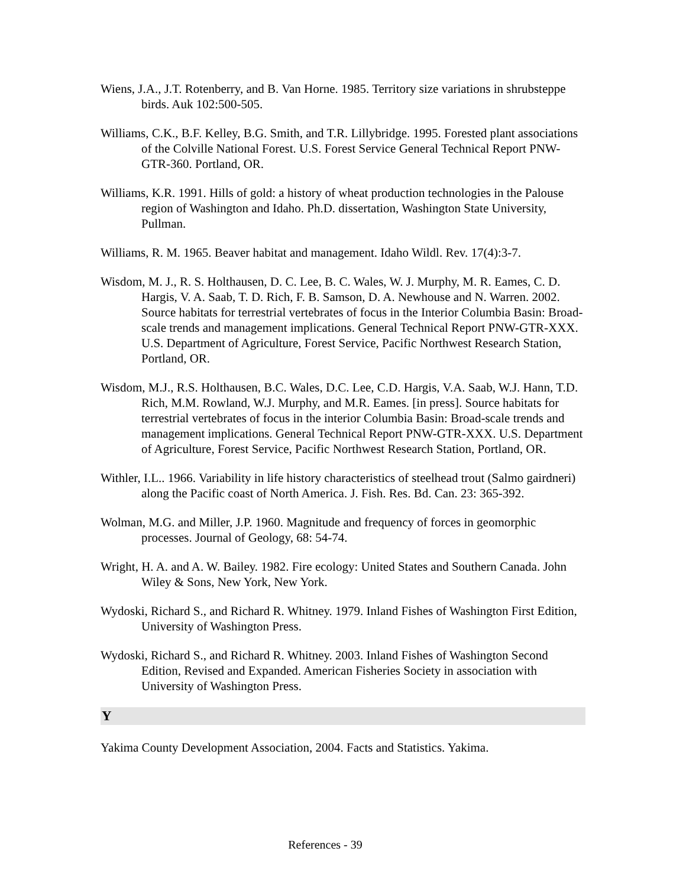Wiens, J.A., J.T. Rotenberry, and B. Van Horne. 1985. Territory size variations in shrubsteppe birds. Auk 102:500-505.
Williams, C.K., B.F. Kelley, B.G. Smith, and T.R. Lillybridge. 1995. Forested plant associations of the Colville National Forest. U.S. Forest Service General Technical Report PNW-GTR-360. Portland, OR.
Williams, K.R. 1991. Hills of gold: a history of wheat production technologies in the Palouse region of Washington and Idaho. Ph.D. dissertation, Washington State University, Pullman.
Williams, R. M. 1965. Beaver habitat and management. Idaho Wildl. Rev. 17(4):3-7.
Wisdom, M. J., R. S. Holthausen, D. C. Lee, B. C. Wales, W. J. Murphy, M. R. Eames, C. D. Hargis, V. A. Saab, T. D. Rich, F. B. Samson, D. A. Newhouse and N. Warren. 2002. Source habitats for terrestrial vertebrates of focus in the Interior Columbia Basin: Broad-scale trends and management implications. General Technical Report PNW-GTR-XXX. U.S. Department of Agriculture, Forest Service, Pacific Northwest Research Station, Portland, OR.
Wisdom, M.J., R.S. Holthausen, B.C. Wales, D.C. Lee, C.D. Hargis, V.A. Saab, W.J. Hann, T.D. Rich, M.M. Rowland, W.J. Murphy, and M.R. Eames. [in press]. Source habitats for terrestrial vertebrates of focus in the interior Columbia Basin: Broad-scale trends and management implications. General Technical Report PNW-GTR-XXX. U.S. Department of Agriculture, Forest Service, Pacific Northwest Research Station, Portland, OR.
Withler, I.L.. 1966. Variability in life history characteristics of steelhead trout (Salmo gairdneri) along the Pacific coast of North America. J. Fish. Res. Bd. Can. 23: 365-392.
Wolman, M.G. and Miller, J.P. 1960. Magnitude and frequency of forces in geomorphic processes. Journal of Geology, 68: 54-74.
Wright, H. A. and A. W. Bailey. 1982. Fire ecology: United States and Southern Canada. John Wiley & Sons, New York, New York.
Wydoski, Richard S., and Richard R. Whitney. 1979. Inland Fishes of Washington First Edition, University of Washington Press.
Wydoski, Richard S., and Richard R. Whitney. 2003. Inland Fishes of Washington Second Edition, Revised and Expanded. American Fisheries Society in association with University of Washington Press.
Y
Yakima County Development Association, 2004. Facts and Statistics. Yakima.
References - 39